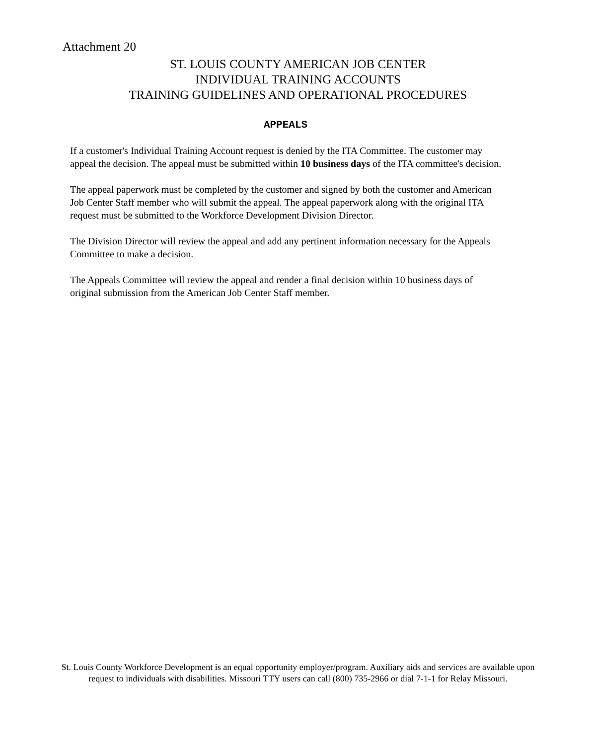Attachment 20
ST. LOUIS COUNTY AMERICAN JOB CENTER
INDIVIDUAL TRAINING ACCOUNTS
TRAINING GUIDELINES AND OPERATIONAL PROCEDURES
APPEALS
If a customer's Individual Training Account request is denied by the ITA Committee. The customer may appeal the decision. The appeal must be submitted within 10 business days of the ITA committee's decision.
The appeal paperwork must be completed by the customer and signed by both the customer and American Job Center Staff member who will submit the appeal. The appeal paperwork along with the original ITA request must be submitted to the Workforce Development Division Director.
The Division Director will review the appeal and add any pertinent information necessary for the Appeals Committee to make a decision.
The Appeals Committee will review the appeal and render a final decision within 10 business days of original submission from the American Job Center Staff member.
St. Louis County Workforce Development is an equal opportunity employer/program. Auxiliary aids and services are available upon request to individuals with disabilities. Missouri TTY users can call (800) 735-2966 or dial 7-1-1 for Relay Missouri.